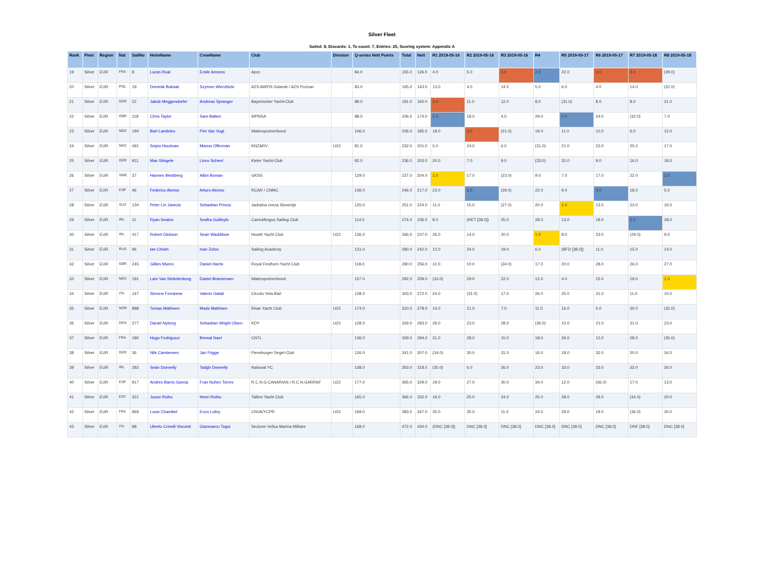Silver Fleet
Sailed: 8, Discards: 1, To count: 7, Entries: 25, Scoring system: Appendix A
| Rank | Fleet | Region | Nat | SailNo | HelmName | CrewName | Club | Division | Q-series Nett Points | Total | Nett | R1 2019-05-16 | R2 2019-05-16 | R3 2019-05-16 | R4 | R5 2019-05-17 | R6 2019-05-17 | R7 2019-05-18 | R8 2019-05-18 |
| --- | --- | --- | --- | --- | --- | --- | --- | --- | --- | --- | --- | --- | --- | --- | --- | --- | --- | --- | --- |
| 19 | Silver | EUR | FRA | 8 | Lucas Rual | Emile Amoros | Apcc | | 84.0 | 155.0 | 126.0 | 4.0 | 5.0 | 3.0 | 2.0 | 22.0 | 3.0 | 3.0 | (29.0) |
| 20 | Silver | EUR | POL | 19 | Dominik Buksak | Szymon Wierzbicki | AZS AWFiS Gdansk / AZS Poznan | | 83.0 | 165.0 | 143.0 | 13.0 | 4.0 | 14.0 | 5.0 | 6.0 | 4.0 | 14.0 | (22.0) |
| 21 | Silver | EUR | GER | 22 | Jakob Meggendorfer | Andreas Spranger | Bayerischer Yacht-Club | | 89.0 | 191.0 | 160.0 | 3.0 | 11.0 | 12.0 | 8.0 | (31.0) | 8.0 | 8.0 | 21.0 |
| 22 | Silver | EUR | GBR | 118 | Chris Taylor | Sam Batten | WPNSA | | 88.0 | 206.0 | 174.0 | 2.0 | 18.0 | 4.0 | 29.0 | 2.0 | 24.0 | (32.0) | 7.0 |
| 23 | Silver | EUR | NED | 194 | Bart Lambriex | Pim Van Vugt | Watersportverbond | | 106.0 | 206.0 | 185.0 | 18.0 | 3.0 | (21.0) | 19.0 | 11.0 | 10.0 | 6.0 | 12.0 |
| 24 | Silver | EUR | NED | 491 | Scipio Houtman | Manus Offerman | KNZ&RV | U23 | 81.0 | 232.0 | 201.0 | 5.0 | 24.0 | 6.0 | (31.0) | 21.0 | 22.0 | 25.0 | 17.0 |
| 25 | Silver | EUR | GER | 911 | Max Stingele | Linov Scheel | Kieler Yacht-Club | | 92.0 | 236.0 | 203.0 | 20.0 | 7.0 | 9.0 | (33.0) | 32.0 | 9.0 | 16.0 | 18.0 |
| 26 | Silver | EUR | SWE | 37 | Hannes Westberg | Albin Boman | GKSS | | 129.0 | 227.0 | 204.0 | 1.0 | 17.0 | (23.0) | 9.0 | 7.0 | 17.0 | 22.0 | 2.0 |
| 27 | Silver | EUR | ESP | 46 | Federico Alonso | Arturo Alonso | RCAR / CNMC | | 136.0 | 246.0 | 217.0 | 23.0 | 2.0 | (29.0) | 22.0 | 9.0 | 2.0 | 18.0 | 5.0 |
| 28 | Silver | EUR | SLO | 134 | Peter Lin Janezic | Sebastian Princic | Jadralna zveza Slovenije | | 125.0 | 251.0 | 224.0 | 11.0 | 15.0 | (27.0) | 20.0 | 1.0 | 13.0 | 23.0 | 16.0 |
| 29 | Silver | EUR | IRL | 11 | Ryan Seaton | Seafra Guilfoyle | Carrickfergus Sailing Club | | 114.0 | 274.0 | 236.0 | 8.0 | (RET [38.0]) | 25.0 | 28.0 | 13.0 | 18.0 | 2.0 | 28.0 |
| 30 | Silver | EUR | IRL | 417 | Robert Dickson | Sean Waddilove | Howth Yacht Club | U23 | 136.0 | 266.0 | 237.0 | 26.0 | 14.0 | 20.0 | 1.0 | 8.0 | 23.0 | (29.0) | 9.0 |
| 31 | Silver | EUR | RUS | 96 | Ian Chekh | Ivan Zotov | Sailing Academy | | 131.0 | 280.0 | 242.0 | 12.0 | 34.0 | 19.0 | 6.0 | (BFD [38.0]) | 11.0 | 15.0 | 14.0 |
| 32 | Silver | EUR | GBR | 245 | Gillies Munro | Daniel Harris | Royal Findhorn Yacht Club | | 118.0 | 290.0 | 256.0 | 10.0 | 10.0 | (34.0) | 17.0 | 20.0 | 28.0 | 26.0 | 27.0 |
| 33 | Silver | EUR | NED | 191 | Lars Van Stekelenborg | Daniel Bramervaer | Watersportverbond | | 157.0 | 292.0 | 259.0 | (33.0) | 29.0 | 22.0 | 12.0 | 4.0 | 15.0 | 19.0 | 1.0 |
| 34 | Silver | EUR | ITA | 147 | Simone Ferrarese | Valerio Galati | Circolo Vela Bari | | 128.0 | 303.0 | 272.0 | 24.0 | (31.0) | 17.0 | 26.0 | 25.0 | 31.0 | 11.0 | 10.0 |
| 35 | Silver | EUR | NOR | 888 | Tomas Mathisen | Mads Mathisen | Risør Yacht Club | U23 | 174.0 | 310.0 | 278.0 | 14.0 | 21.0 | 7.0 | 11.0 | 16.0 | 5.0 | 30.0 | (32.0) |
| 36 | Silver | EUR | DEN | 277 | Daniel Nyborg | Sebastian Wright Olsen | KDY | U23 | 128.0 | 329.0 | 293.0 | 29.0 | 23.0 | 28.0 | (36.0) | 10.0 | 21.0 | 31.0 | 23.0 |
| 37 | Silver | EUR | FRA | 180 | Hugo Fedrigucci | Brewal Nael | CNTL | | 136.0 | 329.0 | 294.0 | 31.0 | 28.0 | 15.0 | 18.0 | 26.0 | 12.0 | 28.0 | (35.0) |
| 38 | Silver | EUR | GER | 36 | Nils Carstensen | Jan Frigge | Flensburger Segel-Club | | 126.0 | 341.0 | 307.0 | (34.0) | 30.0 | 31.0 | 16.0 | 18.0 | 32.0 | 20.0 | 34.0 |
| 39 | Silver | EUR | IRL | 283 | Seán Donnelly | Tadgh Donnelly | National YC | | 138.0 | 353.0 | 318.0 | (35.0) | 6.0 | 26.0 | 23.0 | 33.0 | 33.0 | 33.0 | 26.0 |
| 40 | Silver | EUR | ESP | 917 | Andres Barrio Garcia | Fran Nuñez Torres | R.C.N.G.CANARIAS / R.C.N.GARRAF | U23 | 177.0 | 365.0 | 329.0 | 19.0 | 27.0 | 30.0 | 34.0 | 12.0 | (36.0) | 17.0 | 13.0 |
| 41 | Silver | EUR | EST | 321 | Juuso Roihu | Henri Roihu | Tallinn Yacht Club | | 165.0 | 366.0 | 332.0 | 16.0 | 25.0 | 24.0 | 25.0 | 28.0 | 29.0 | (34.0) | 20.0 |
| 42 | Silver | EUR | FRA | 969 | Louis Chambet | Enzo Lobry | CNVA/YCPR | U23 | 169.0 | 383.0 | 347.0 | 30.0 | 35.0 | 11.0 | 24.0 | 29.0 | 19.0 | (36.0) | 30.0 |
| 43 | Silver | EUR | ITA | 88 | Uberto Crivelli Visconti | Gianmarco Togni | Sezione Velica Marina Militare | | 168.0 | 472.0 | 434.0 | (DNC [38.0]) | DNC [38.0] | DNC [38.0] | DNC [38.0] | DNC [38.0] | DNC [38.0] | DNF [38.0] | DNC [38.0] |